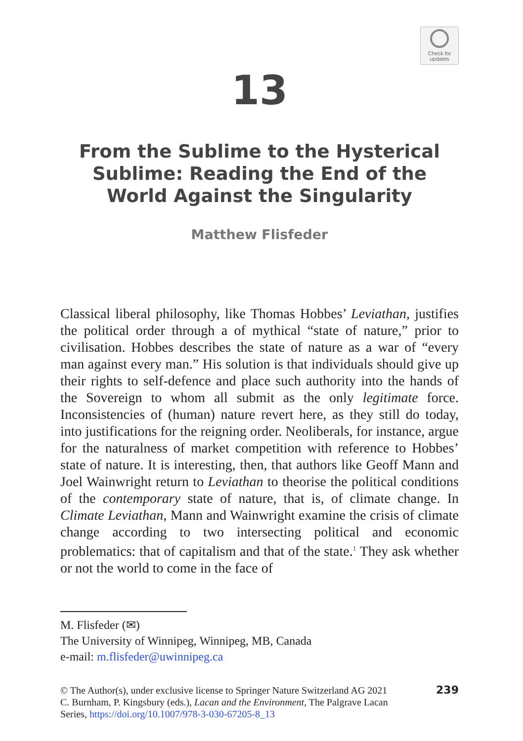Check for
updates
13
From the Sublime to the Hysterical Sublime: Reading the End of the World Against the Singularity
Matthew Flisfeder
Classical liberal philosophy, like Thomas Hobbes’ Leviathan, justifies the political order through a of mythical “state of nature,” prior to civilisation. Hobbes describes the state of nature as a war of “every man against every man.” His solution is that individuals should give up their rights to self-defence and place such authority into the hands of the Sovereign to whom all submit as the only legitimate force. Inconsistencies of (human) nature revert here, as they still do today, into justifications for the reigning order. Neoliberals, for instance, argue for the naturalness of market competition with reference to Hobbes’ state of nature. It is interesting, then, that authors like Geoff Mann and Joel Wainwright return to Leviathan to theorise the political conditions of the contemporary state of nature, that is, of climate change. In Climate Leviathan, Mann and Wainwright examine the crisis of climate change according to two intersecting political and economic problematics: that of capitalism and that of the state.<sup>1</sup> They ask whether or not the world to come in the face of
M. Flisfeder (✉)
The University of Winnipeg, Winnipeg, MB, Canada
e-mail: m.flisfeder@uwinnipeg.ca
© The Author(s), under exclusive license to Springer Nature Switzerland AG 2021
C. Burnham, P. Kingsbury (eds.), Lacan and the Environment, The Palgrave Lacan
Series, https://doi.org/10.1007/978-3-030-67205-8_13
239